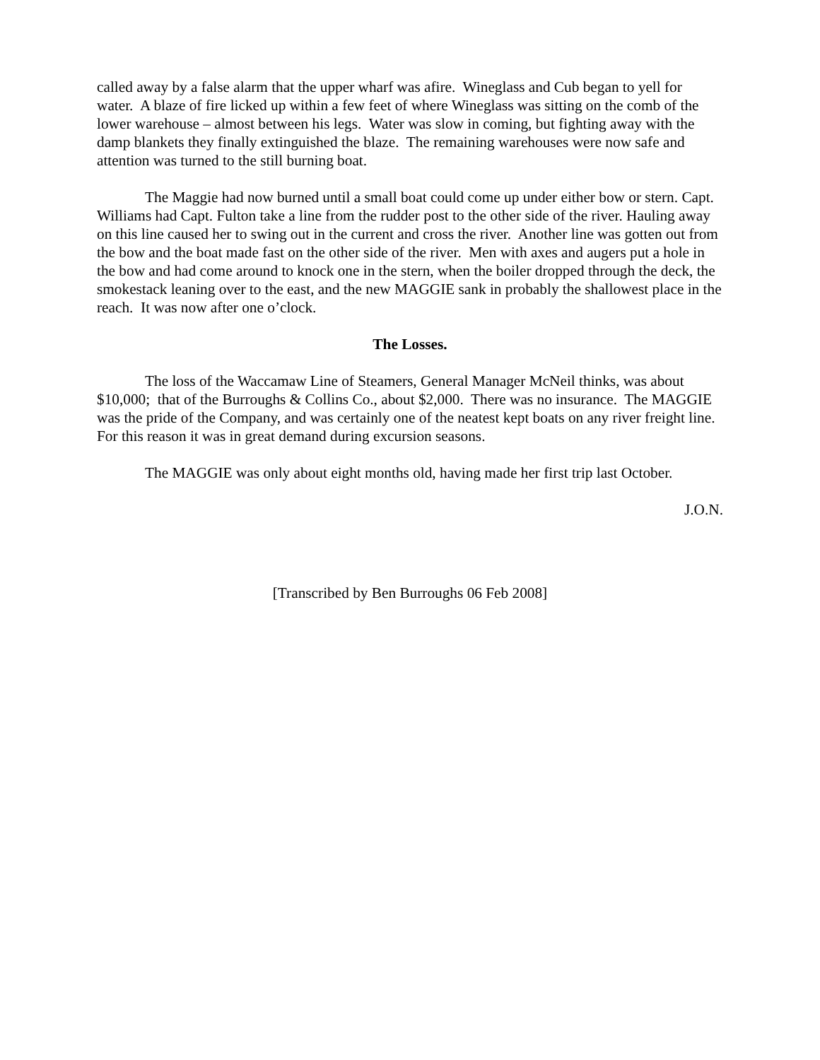called away by a false alarm that the upper wharf was afire. Wineglass and Cub began to yell for water. A blaze of fire licked up within a few feet of where Wineglass was sitting on the comb of the lower warehouse – almost between his legs. Water was slow in coming, but fighting away with the damp blankets they finally extinguished the blaze. The remaining warehouses were now safe and attention was turned to the still burning boat.
The Maggie had now burned until a small boat could come up under either bow or stern. Capt. Williams had Capt. Fulton take a line from the rudder post to the other side of the river. Hauling away on this line caused her to swing out in the current and cross the river. Another line was gotten out from the bow and the boat made fast on the other side of the river. Men with axes and augers put a hole in the bow and had come around to knock one in the stern, when the boiler dropped through the deck, the smokestack leaning over to the east, and the new MAGGIE sank in probably the shallowest place in the reach. It was now after one o’clock.
The Losses.
The loss of the Waccamaw Line of Steamers, General Manager McNeil thinks, was about $10,000; that of the Burroughs & Collins Co., about $2,000. There was no insurance. The MAGGIE was the pride of the Company, and was certainly one of the neatest kept boats on any river freight line. For this reason it was in great demand during excursion seasons.
The MAGGIE was only about eight months old, having made her first trip last October.
J.O.N.
[Transcribed by Ben Burroughs 06 Feb 2008]